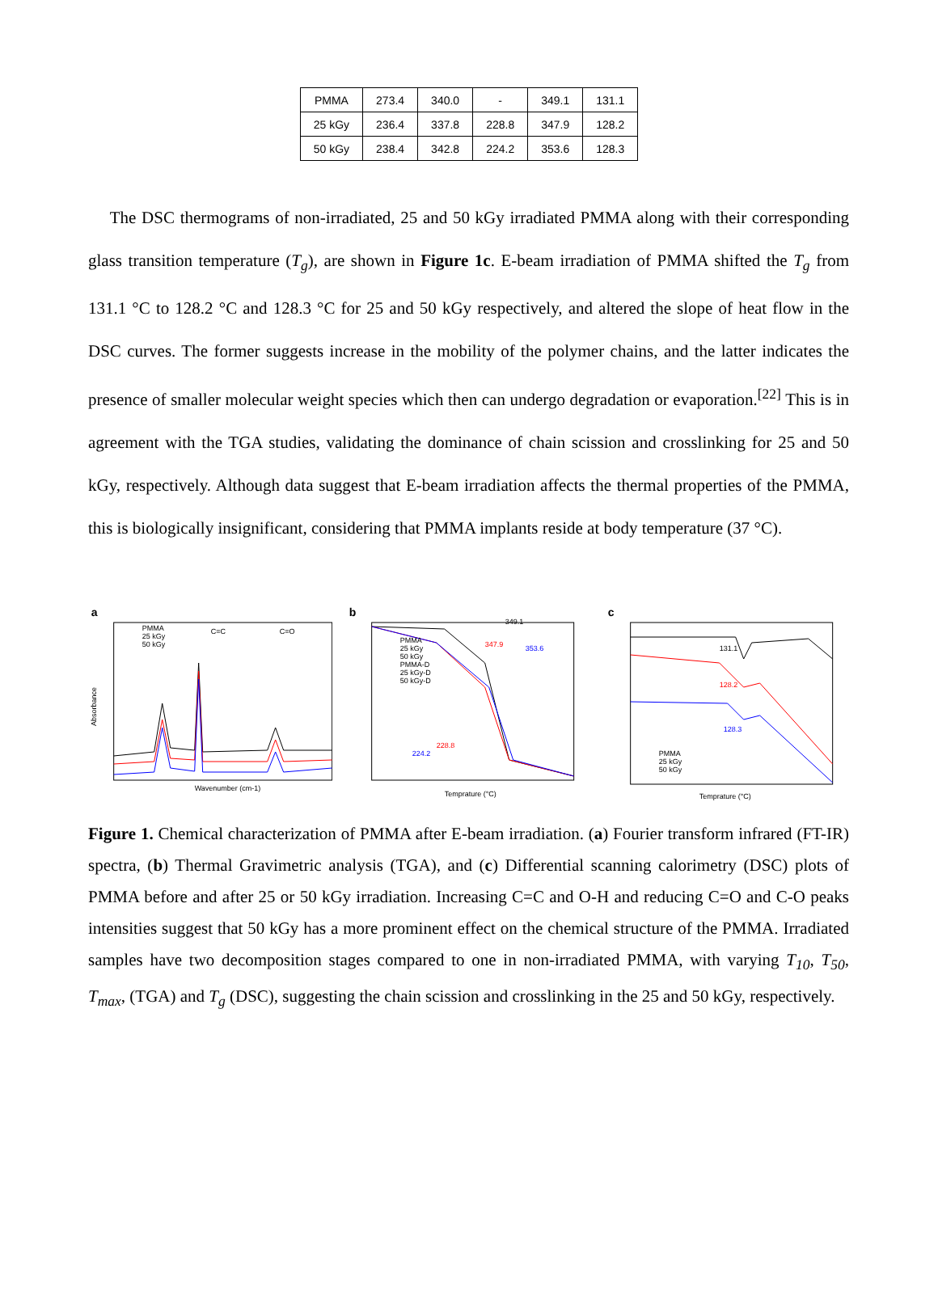| PMMA | 273.4 | 340.0 | - | 349.1 | 131.1 |
| 25 kGy | 236.4 | 337.8 | 228.8 | 347.9 | 128.2 |
| 50 kGy | 238.4 | 342.8 | 224.2 | 353.6 | 128.3 |
The DSC thermograms of non-irradiated, 25 and 50 kGy irradiated PMMA along with their corresponding glass transition temperature (T<sub>g</sub>), are shown in Figure 1c. E-beam irradiation of PMMA shifted the T<sub>g</sub> from 131.1 °C to 128.2 °C and 128.3 °C for 25 and 50 kGy respectively, and altered the slope of heat flow in the DSC curves. The former suggests increase in the mobility of the polymer chains, and the latter indicates the presence of smaller molecular weight species which then can undergo degradation or evaporation.<sup>[22]</sup> This is in agreement with the TGA studies, validating the dominance of chain scission and crosslinking for 25 and 50 kGy, respectively. Although data suggest that E-beam irradiation affects the thermal properties of the PMMA, this is biologically insignificant, considering that PMMA implants reside at body temperature (37 °C).
a
PMMA
25 kGy
50 kGy
Wavenumber (cm-1)
C=C
C=O
Absorbance
b
PMMA
25 kGy
50 kGy
PMMA-D
25 kGy-D
50 kGy-D
349.1
347.9
353.6
228.8
224.2
Temprature (°C)
c
131.1
128.2
128.3
PMMA
25 kGy
50 kGy
Temprature (°C)
Figure 1. Chemical characterization of PMMA after E-beam irradiation. (a) Fourier transform infrared (FT-IR) spectra, (b) Thermal Gravimetric analysis (TGA), and (c) Differential scanning calorimetry (DSC) plots of PMMA before and after 25 or 50 kGy irradiation. Increasing C=C and O-H and reducing C=O and C-O peaks intensities suggest that 50 kGy has a more prominent effect on the chemical structure of the PMMA. Irradiated samples have two decomposition stages compared to one in non-irradiated PMMA, with varying T<sub>10</sub>, T<sub>50</sub>, T<sub>max</sub>, (TGA) and T<sub>g</sub> (DSC), suggesting the chain scission and crosslinking in the 25 and 50 kGy, respectively.